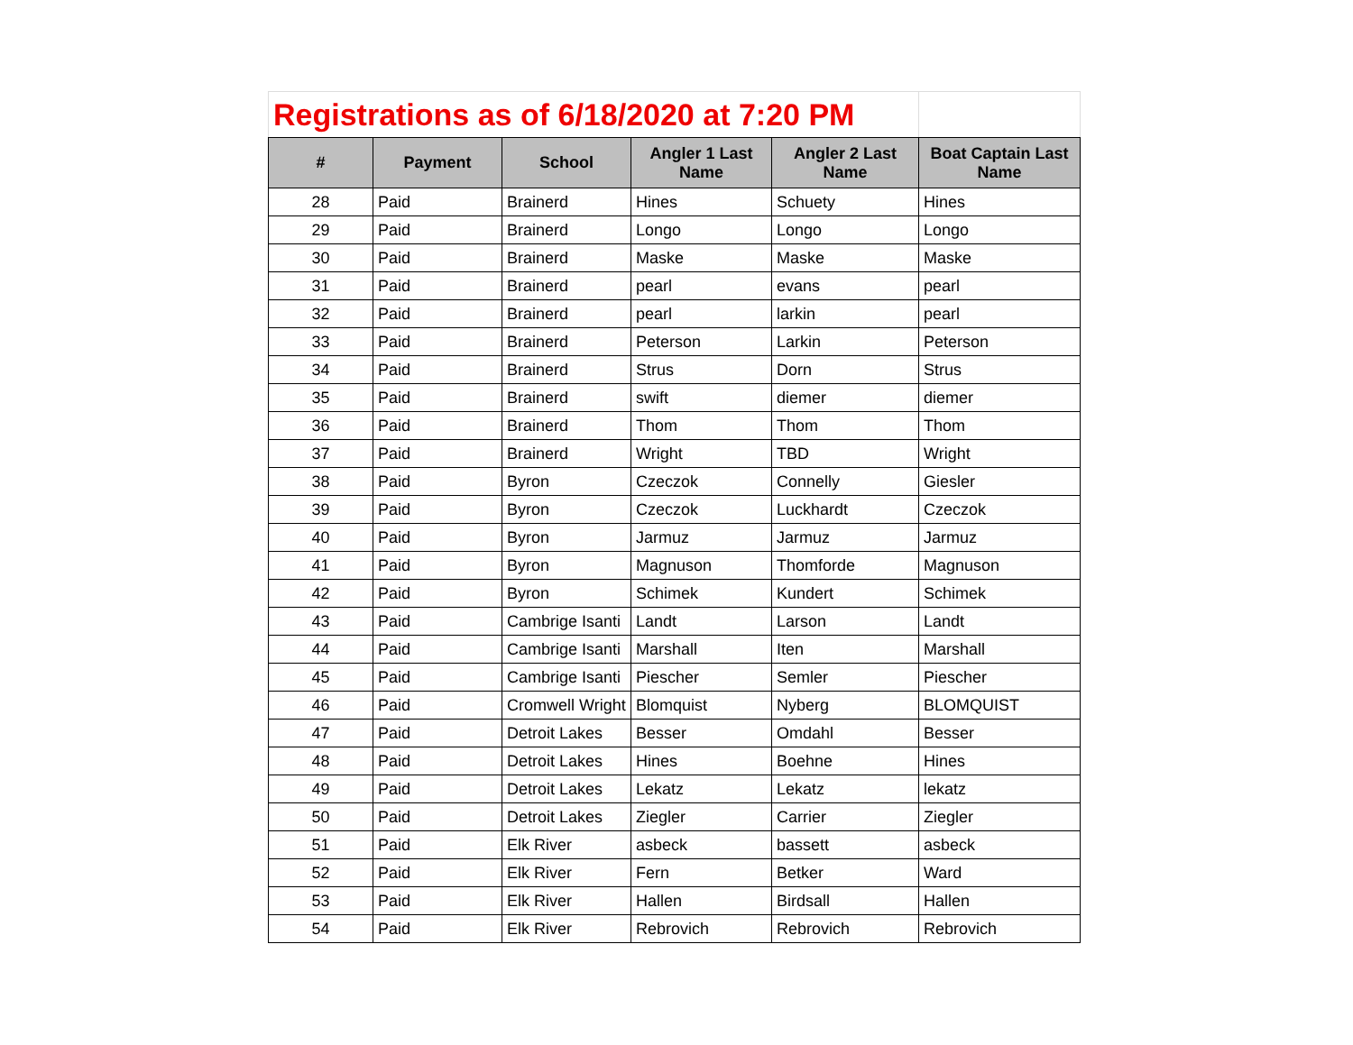| Registrations as of 6/18/2020 at 7:20 PM | | | | | |
| # | Payment | School | Angler 1 Last Name | Angler 2 Last Name | Boat Captain Last Name |
| 28 | Paid | Brainerd | Hines | Schuety | Hines |
| 29 | Paid | Brainerd | Longo | Longo | Longo |
| 30 | Paid | Brainerd | Maske | Maske | Maske |
| 31 | Paid | Brainerd | pearl | evans | pearl |
| 32 | Paid | Brainerd | pearl | larkin | pearl |
| 33 | Paid | Brainerd | Peterson | Larkin | Peterson |
| 34 | Paid | Brainerd | Strus | Dorn | Strus |
| 35 | Paid | Brainerd | swift | diemer | diemer |
| 36 | Paid | Brainerd | Thom | Thom | Thom |
| 37 | Paid | Brainerd | Wright | TBD | Wright |
| 38 | Paid | Byron | Czeczok | Connelly | Giesler |
| 39 | Paid | Byron | Czeczok | Luckhardt | Czeczok |
| 40 | Paid | Byron | Jarmuz | Jarmuz | Jarmuz |
| 41 | Paid | Byron | Magnuson | Thomforde | Magnuson |
| 42 | Paid | Byron | Schimek | Kundert | Schimek |
| 43 | Paid | Cambrige Isanti | Landt | Larson | Landt |
| 44 | Paid | Cambrige Isanti | Marshall | Iten | Marshall |
| 45 | Paid | Cambrige Isanti | Piescher | Semler | Piescher |
| 46 | Paid | Cromwell Wright | Blomquist | Nyberg | BLOMQUIST |
| 47 | Paid | Detroit Lakes | Besser | Omdahl | Besser |
| 48 | Paid | Detroit Lakes | Hines | Boehne | Hines |
| 49 | Paid | Detroit Lakes | Lekatz | Lekatz | lekatz |
| 50 | Paid | Detroit Lakes | Ziegler | Carrier | Ziegler |
| 51 | Paid | Elk River | asbeck | bassett | asbeck |
| 52 | Paid | Elk River | Fern | Betker | Ward |
| 53 | Paid | Elk River | Hallen | Birdsall | Hallen |
| 54 | Paid | Elk River | Rebrovich | Rebrovich | Rebrovich |